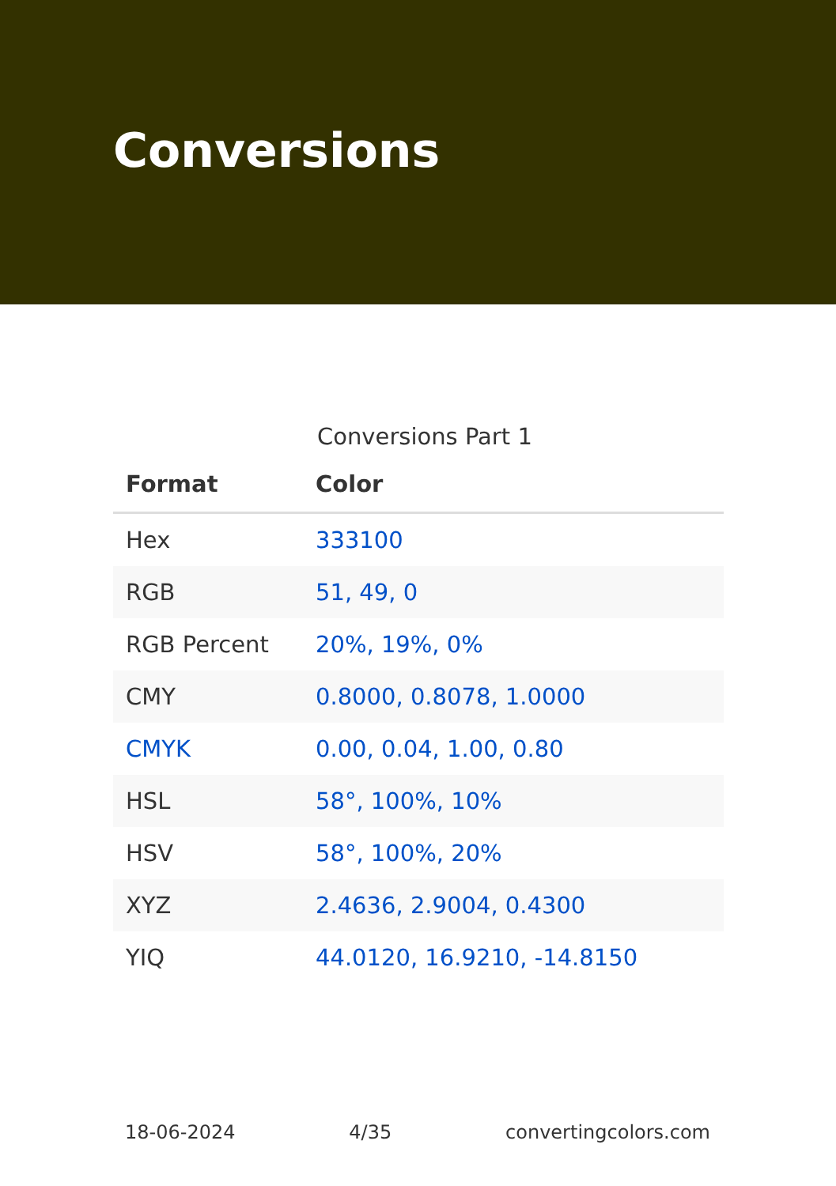Conversions
Conversions Part 1
| Format | Color |
| --- | --- |
| Hex | 333100 |
| RGB | 51, 49, 0 |
| RGB Percent | 20%, 19%, 0% |
| CMY | 0.8000, 0.8078, 1.0000 |
| CMYK | 0.00, 0.04, 1.00, 0.80 |
| HSL | 58°, 100%, 10% |
| HSV | 58°, 100%, 20% |
| XYZ | 2.4636, 2.9004, 0.4300 |
| YIQ | 44.0120, 16.9210, -14.8150 |
18-06-2024 4/35 convertingcolors.com